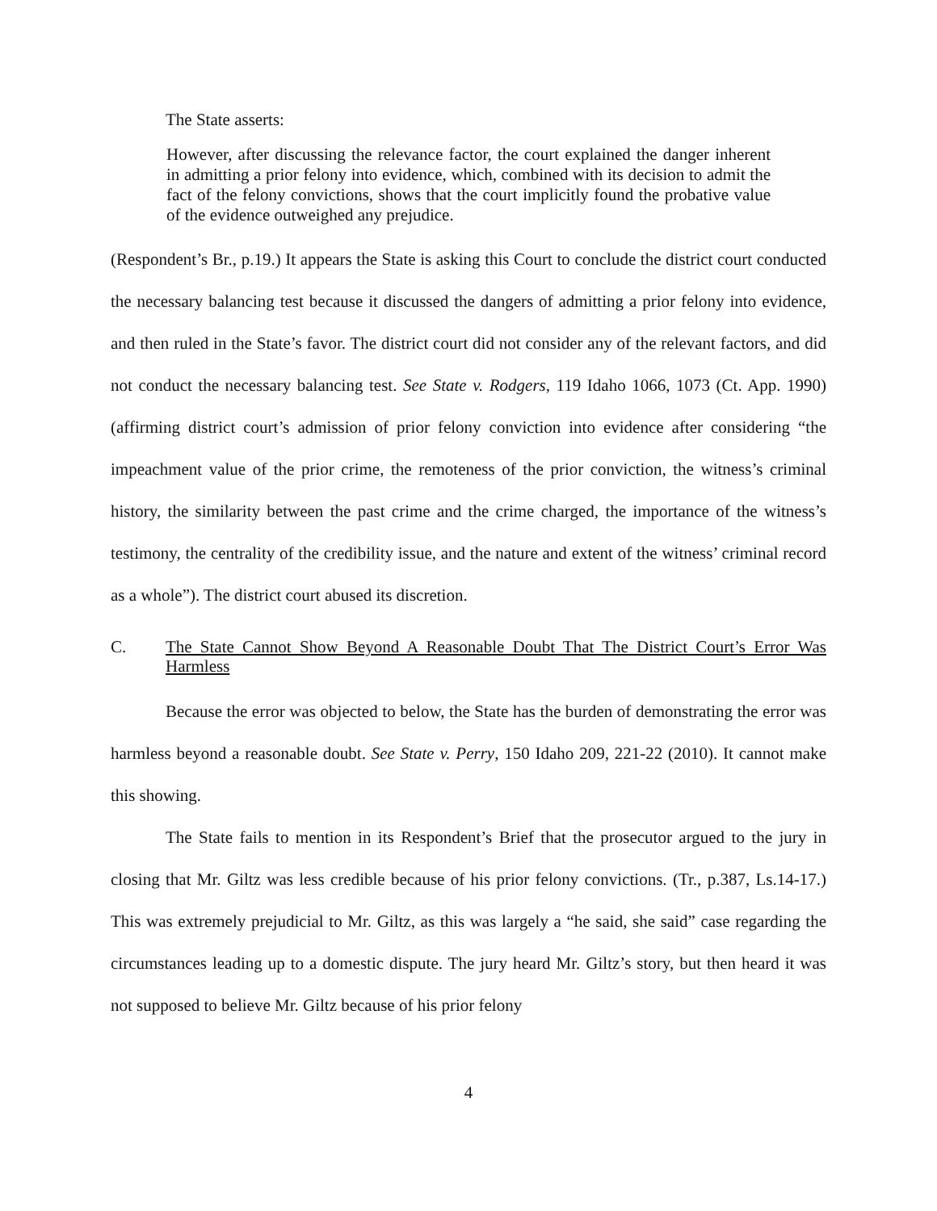The State asserts:
However, after discussing the relevance factor, the court explained the danger inherent in admitting a prior felony into evidence, which, combined with its decision to admit the fact of the felony convictions, shows that the court implicitly found the probative value of the evidence outweighed any prejudice.
(Respondent’s Br., p.19.) It appears the State is asking this Court to conclude the district court conducted the necessary balancing test because it discussed the dangers of admitting a prior felony into evidence, and then ruled in the State’s favor. The district court did not consider any of the relevant factors, and did not conduct the necessary balancing test. See State v. Rodgers, 119 Idaho 1066, 1073 (Ct. App. 1990) (affirming district court’s admission of prior felony conviction into evidence after considering “the impeachment value of the prior crime, the remoteness of the prior conviction, the witness’s criminal history, the similarity between the past crime and the crime charged, the importance of the witness’s testimony, the centrality of the credibility issue, and the nature and extent of the witness’ criminal record as a whole”). The district court abused its discretion.
C. The State Cannot Show Beyond A Reasonable Doubt That The District Court’s Error Was Harmless
Because the error was objected to below, the State has the burden of demonstrating the error was harmless beyond a reasonable doubt. See State v. Perry, 150 Idaho 209, 221-22 (2010). It cannot make this showing.
The State fails to mention in its Respondent’s Brief that the prosecutor argued to the jury in closing that Mr. Giltz was less credible because of his prior felony convictions. (Tr., p.387, Ls.14-17.) This was extremely prejudicial to Mr. Giltz, as this was largely a “he said, she said” case regarding the circumstances leading up to a domestic dispute. The jury heard Mr. Giltz’s story, but then heard it was not supposed to believe Mr. Giltz because of his prior felony
4